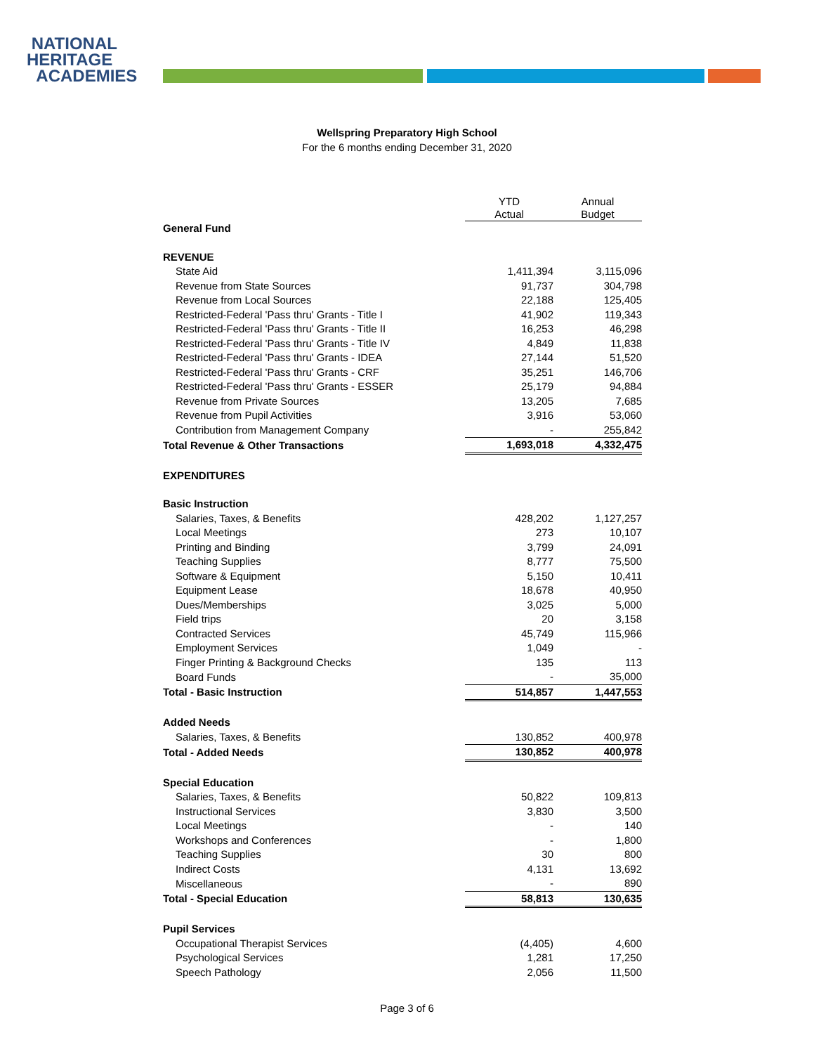NATIONAL
HERITAGE
ACADEMIES
Wellspring Preparatory High School
For the 6 months ending December 31, 2020
| | YTD Actual | Annual Budget |
| General Fund | | |
| REVENUE | | |
| State Aid | 1,411,394 | 3,115,096 |
| Revenue from State Sources | 91,737 | 304,798 |
| Revenue from Local Sources | 22,188 | 125,405 |
| Restricted-Federal 'Pass thru' Grants - Title I | 41,902 | 119,343 |
| Restricted-Federal 'Pass thru' Grants - Title II | 16,253 | 46,298 |
| Restricted-Federal 'Pass thru' Grants - Title IV | 4,849 | 11,838 |
| Restricted-Federal 'Pass thru' Grants - IDEA | 27,144 | 51,520 |
| Restricted-Federal 'Pass thru' Grants - CRF | 35,251 | 146,706 |
| Restricted-Federal 'Pass thru' Grants - ESSER | 25,179 | 94,884 |
| Revenue from Private Sources | 13,205 | 7,685 |
| Revenue from Pupil Activities | 3,916 | 53,060 |
| Contribution from Management Company | - | 255,842 |
| Total Revenue & Other Transactions | 1,693,018 | 4,332,475 |
| EXPENDITURES | | |
| Basic Instruction | | |
| Salaries, Taxes, & Benefits | 428,202 | 1,127,257 |
| Local Meetings | 273 | 10,107 |
| Printing and Binding | 3,799 | 24,091 |
| Teaching Supplies | 8,777 | 75,500 |
| Software & Equipment | 5,150 | 10,411 |
| Equipment Lease | 18,678 | 40,950 |
| Dues/Memberships | 3,025 | 5,000 |
| Field trips | 20 | 3,158 |
| Contracted Services | 45,749 | 115,966 |
| Employment Services | 1,049 | - |
| Finger Printing & Background Checks | 135 | 113 |
| Board Funds | - | 35,000 |
| Total - Basic Instruction | 514,857 | 1,447,553 |
| Added Needs | | |
| Salaries, Taxes, & Benefits | 130,852 | 400,978 |
| Total - Added Needs | 130,852 | 400,978 |
| Special Education | | |
| Salaries, Taxes, & Benefits | 50,822 | 109,813 |
| Instructional Services | 3,830 | 3,500 |
| Local Meetings | - | 140 |
| Workshops and Conferences | - | 1,800 |
| Teaching Supplies | 30 | 800 |
| Indirect Costs | 4,131 | 13,692 |
| Miscellaneous | - | 890 |
| Total - Special Education | 58,813 | 130,635 |
| Pupil Services | | |
| Occupational Therapist Services | (4,405) | 4,600 |
| Psychological Services | 1,281 | 17,250 |
| Speech Pathology | 2,056 | 11,500 |
Page 3 of 6